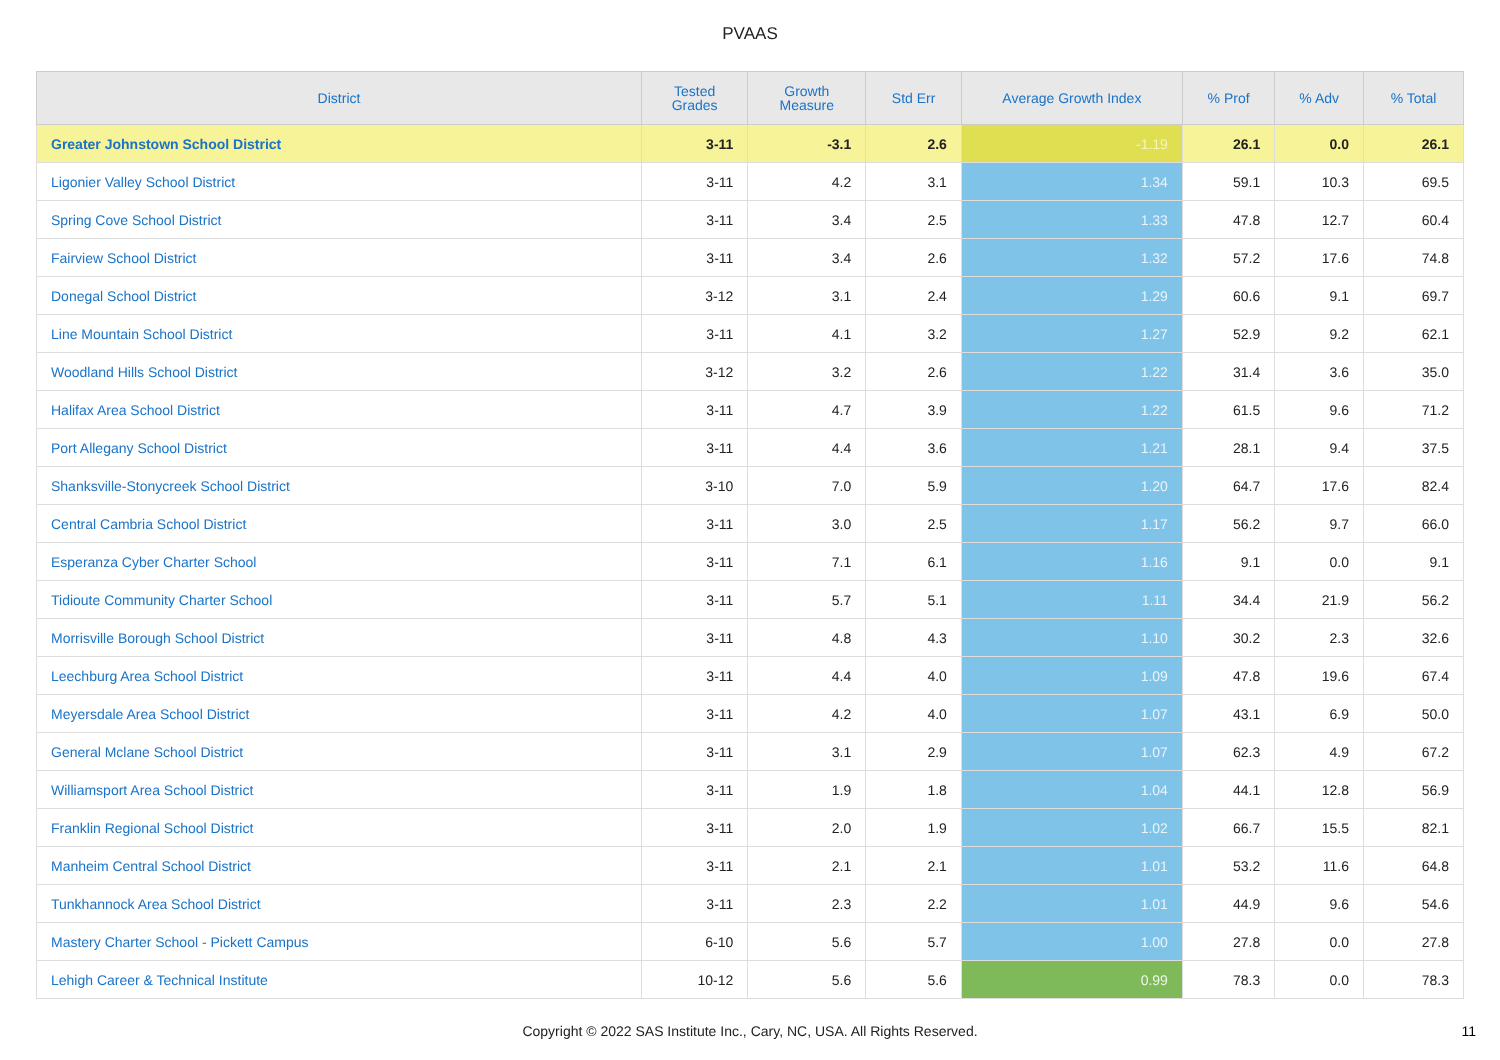PVAAS
| District | Tested Grades | Growth Measure | Std Err | Average Growth Index | % Prof | % Adv | % Total |
| --- | --- | --- | --- | --- | --- | --- | --- |
| Greater Johnstown School District | 3-11 | -3.1 | 2.6 | -1.19 | 26.1 | 0.0 | 26.1 |
| Ligonier Valley School District | 3-11 | 4.2 | 3.1 | 1.34 | 59.1 | 10.3 | 69.5 |
| Spring Cove School District | 3-11 | 3.4 | 2.5 | 1.33 | 47.8 | 12.7 | 60.4 |
| Fairview School District | 3-11 | 3.4 | 2.6 | 1.32 | 57.2 | 17.6 | 74.8 |
| Donegal School District | 3-12 | 3.1 | 2.4 | 1.29 | 60.6 | 9.1 | 69.7 |
| Line Mountain School District | 3-11 | 4.1 | 3.2 | 1.27 | 52.9 | 9.2 | 62.1 |
| Woodland Hills School District | 3-12 | 3.2 | 2.6 | 1.22 | 31.4 | 3.6 | 35.0 |
| Halifax Area School District | 3-11 | 4.7 | 3.9 | 1.22 | 61.5 | 9.6 | 71.2 |
| Port Allegany School District | 3-11 | 4.4 | 3.6 | 1.21 | 28.1 | 9.4 | 37.5 |
| Shanksville-Stonycreek School District | 3-10 | 7.0 | 5.9 | 1.20 | 64.7 | 17.6 | 82.4 |
| Central Cambria School District | 3-11 | 3.0 | 2.5 | 1.17 | 56.2 | 9.7 | 66.0 |
| Esperanza Cyber Charter School | 3-11 | 7.1 | 6.1 | 1.16 | 9.1 | 0.0 | 9.1 |
| Tidioute Community Charter School | 3-11 | 5.7 | 5.1 | 1.11 | 34.4 | 21.9 | 56.2 |
| Morrisville Borough School District | 3-11 | 4.8 | 4.3 | 1.10 | 30.2 | 2.3 | 32.6 |
| Leechburg Area School District | 3-11 | 4.4 | 4.0 | 1.09 | 47.8 | 19.6 | 67.4 |
| Meyersdale Area School District | 3-11 | 4.2 | 4.0 | 1.07 | 43.1 | 6.9 | 50.0 |
| General Mclane School District | 3-11 | 3.1 | 2.9 | 1.07 | 62.3 | 4.9 | 67.2 |
| Williamsport Area School District | 3-11 | 1.9 | 1.8 | 1.04 | 44.1 | 12.8 | 56.9 |
| Franklin Regional School District | 3-11 | 2.0 | 1.9 | 1.02 | 66.7 | 15.5 | 82.1 |
| Manheim Central School District | 3-11 | 2.1 | 2.1 | 1.01 | 53.2 | 11.6 | 64.8 |
| Tunkhannock Area School District | 3-11 | 2.3 | 2.2 | 1.01 | 44.9 | 9.6 | 54.6 |
| Mastery Charter School - Pickett Campus | 6-10 | 5.6 | 5.7 | 1.00 | 27.8 | 0.0 | 27.8 |
| Lehigh Career & Technical Institute | 10-12 | 5.6 | 5.6 | 0.99 | 78.3 | 0.0 | 78.3 |
Copyright © 2022 SAS Institute Inc., Cary, NC, USA. All Rights Reserved.
11